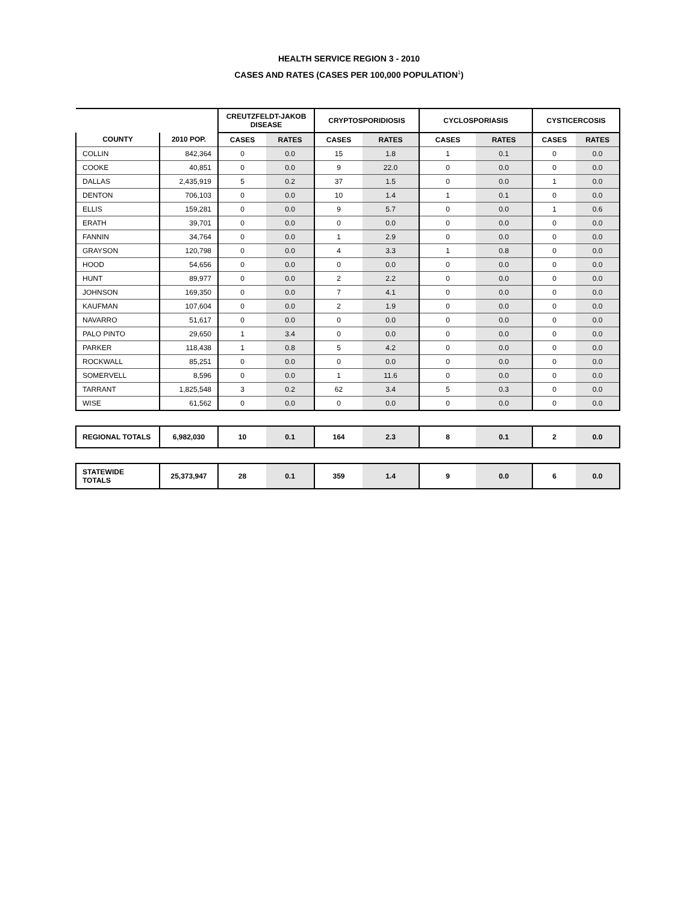HEALTH SERVICE REGION 3 - 2010
CASES AND RATES (CASES PER 100,000 POPULATION<sup>1</sup>)
| | | CREUTZFELDT-JAKOB DISEASE | | CRYPTOSPORIDIOSIS | | CYCLOSPORIASIS | | CYSTICERCOSIS | |
| --- | --- | --- | --- | --- | --- | --- | --- | --- | --- |
| COUNTY | 2010 POP. | CASES | RATES | CASES | RATES | CASES | RATES | CASES | RATES |
| COLLIN | 842,364 | 0 | 0.0 | 15 | 1.8 | 1 | 0.1 | 0 | 0.0 |
| COOKE | 40,851 | 0 | 0.0 | 9 | 22.0 | 0 | 0.0 | 0 | 0.0 |
| DALLAS | 2,435,919 | 5 | 0.2 | 37 | 1.5 | 0 | 0.0 | 1 | 0.0 |
| DENTON | 706,103 | 0 | 0.0 | 10 | 1.4 | 1 | 0.1 | 0 | 0.0 |
| ELLIS | 159,281 | 0 | 0.0 | 9 | 5.7 | 0 | 0.0 | 1 | 0.6 |
| ERATH | 39,701 | 0 | 0.0 | 0 | 0.0 | 0 | 0.0 | 0 | 0.0 |
| FANNIN | 34,764 | 0 | 0.0 | 1 | 2.9 | 0 | 0.0 | 0 | 0.0 |
| GRAYSON | 120,798 | 0 | 0.0 | 4 | 3.3 | 1 | 0.8 | 0 | 0.0 |
| HOOD | 54,656 | 0 | 0.0 | 0 | 0.0 | 0 | 0.0 | 0 | 0.0 |
| HUNT | 89,977 | 0 | 0.0 | 2 | 2.2 | 0 | 0.0 | 0 | 0.0 |
| JOHNSON | 169,350 | 0 | 0.0 | 7 | 4.1 | 0 | 0.0 | 0 | 0.0 |
| KAUFMAN | 107,604 | 0 | 0.0 | 2 | 1.9 | 0 | 0.0 | 0 | 0.0 |
| NAVARRO | 51,617 | 0 | 0.0 | 0 | 0.0 | 0 | 0.0 | 0 | 0.0 |
| PALO PINTO | 29,650 | 1 | 3.4 | 0 | 0.0 | 0 | 0.0 | 0 | 0.0 |
| PARKER | 118,438 | 1 | 0.8 | 5 | 4.2 | 0 | 0.0 | 0 | 0.0 |
| ROCKWALL | 85,251 | 0 | 0.0 | 0 | 0.0 | 0 | 0.0 | 0 | 0.0 |
| SOMERVELL | 8,596 | 0 | 0.0 | 1 | 11.6 | 0 | 0.0 | 0 | 0.0 |
| TARRANT | 1,825,548 | 3 | 0.2 | 62 | 3.4 | 5 | 0.3 | 0 | 0.0 |
| WISE | 61,562 | 0 | 0.0 | 0 | 0.0 | 0 | 0.0 | 0 | 0.0 |
| REGIONAL TOTALS | 6,982,030 | 10 | 0.1 | 164 | 2.3 | 8 | 0.1 | 2 | 0.0 |
| STATEWIDE TOTALS | 25,373,947 | 28 | 0.1 | 359 | 1.4 | 9 | 0.0 | 6 | 0.0 |